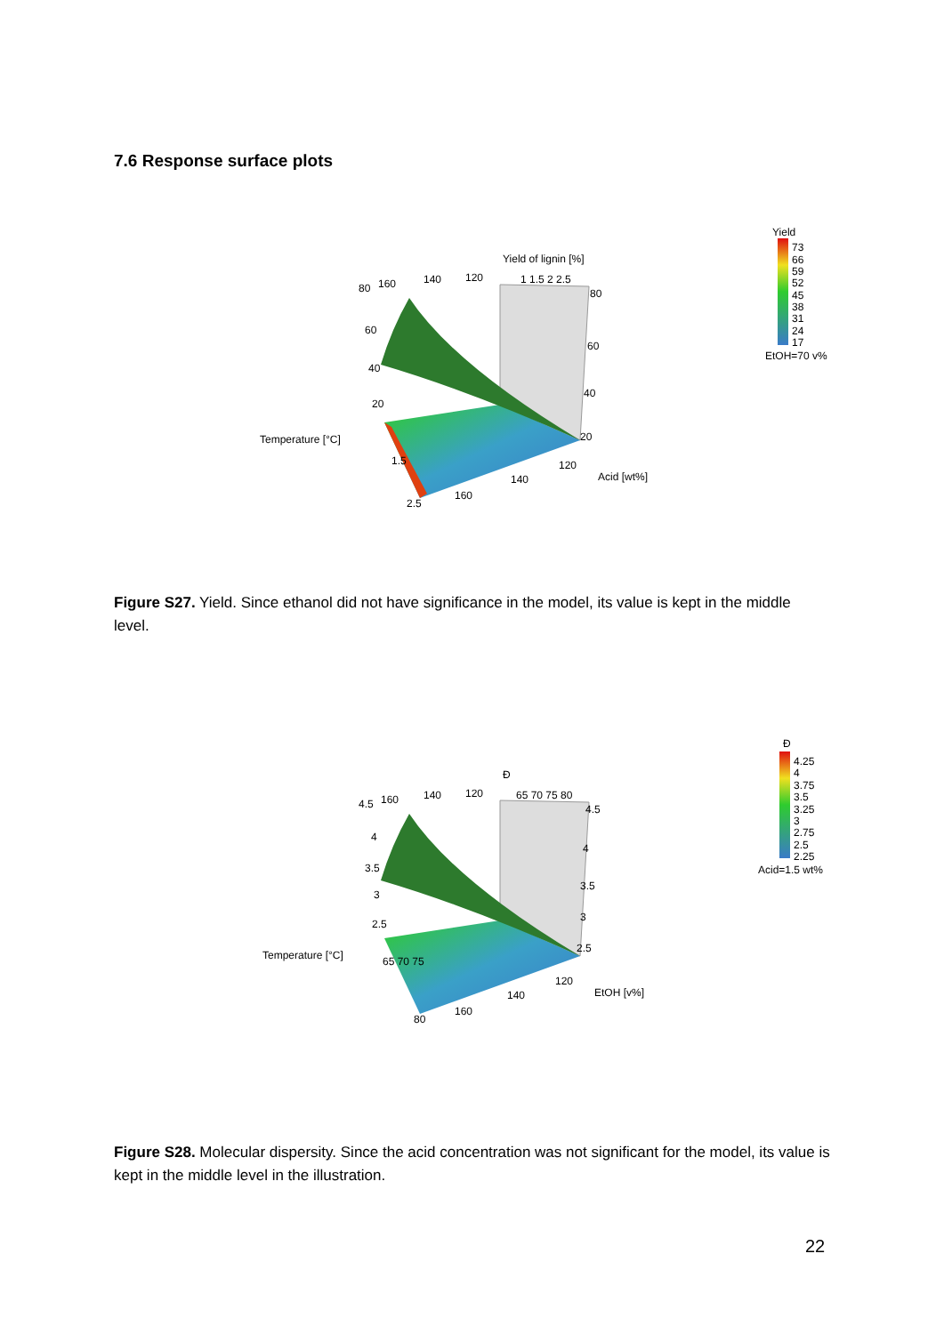7.6 Response surface plots
Yield of lignin [%]
Temperature [°C]
Acid [wt%]
80
60
40
20
160
140
120
1 1.5 2 2.5
80
60
40
20
1.5
2.5
160
140
120
Yield
73
66
59
52
45
38
31
24
17
EtOH=70 v%
Figure S27. Yield. Since ethanol did not have significance in the model, its value is kept in the middle level.
Đ
Temperature [°C]
EtOH [v%]
4.5
4
3.5
3
2.5
160
140
120
65 70 75 80
4.5
4
3.5
3
2.5
65 70 75
80
160
140
120
Đ
4.25
4
3.75
3.5
3.25
3
2.75
2.5
2.25
Acid=1.5 wt%
Figure S28. Molecular dispersity. Since the acid concentration was not significant for the model, its value is kept in the middle level in the illustration.
22